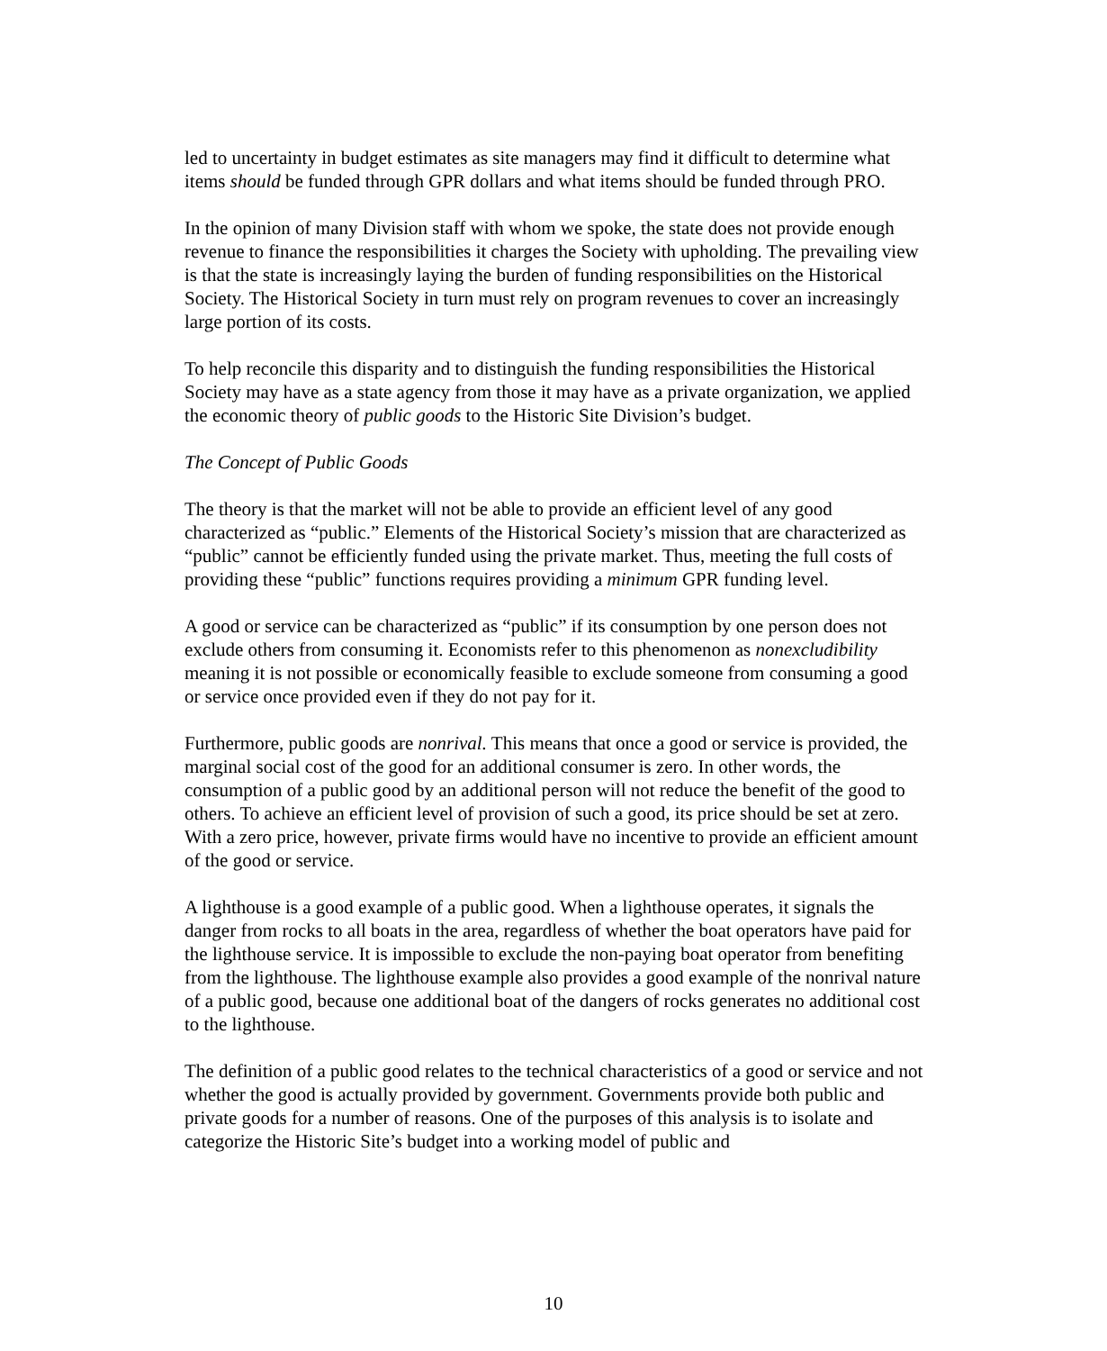led to uncertainty in budget estimates as site managers may find it difficult to determine what items should be funded through GPR dollars and what items should be funded through PRO.
In the opinion of many Division staff with whom we spoke, the state does not provide enough revenue to finance the responsibilities it charges the Society with upholding. The prevailing view is that the state is increasingly laying the burden of funding responsibilities on the Historical Society. The Historical Society in turn must rely on program revenues to cover an increasingly large portion of its costs.
To help reconcile this disparity and to distinguish the funding responsibilities the Historical Society may have as a state agency from those it may have as a private organization, we applied the economic theory of public goods to the Historic Site Division’s budget.
The Concept of Public Goods
The theory is that the market will not be able to provide an efficient level of any good characterized as “public.” Elements of the Historical Society’s mission that are characterized as “public” cannot be efficiently funded using the private market. Thus, meeting the full costs of providing these “public” functions requires providing a minimum GPR funding level.
A good or service can be characterized as “public” if its consumption by one person does not exclude others from consuming it. Economists refer to this phenomenon as nonexcludibility meaning it is not possible or economically feasible to exclude someone from consuming a good or service once provided even if they do not pay for it.
Furthermore, public goods are nonrival. This means that once a good or service is provided, the marginal social cost of the good for an additional consumer is zero. In other words, the consumption of a public good by an additional person will not reduce the benefit of the good to others. To achieve an efficient level of provision of such a good, its price should be set at zero. With a zero price, however, private firms would have no incentive to provide an efficient amount of the good or service.
A lighthouse is a good example of a public good. When a lighthouse operates, it signals the danger from rocks to all boats in the area, regardless of whether the boat operators have paid for the lighthouse service. It is impossible to exclude the non-paying boat operator from benefiting from the lighthouse. The lighthouse example also provides a good example of the nonrival nature of a public good, because one additional boat of the dangers of rocks generates no additional cost to the lighthouse.
The definition of a public good relates to the technical characteristics of a good or service and not whether the good is actually provided by government. Governments provide both public and private goods for a number of reasons. One of the purposes of this analysis is to isolate and categorize the Historic Site’s budget into a working model of public and
10